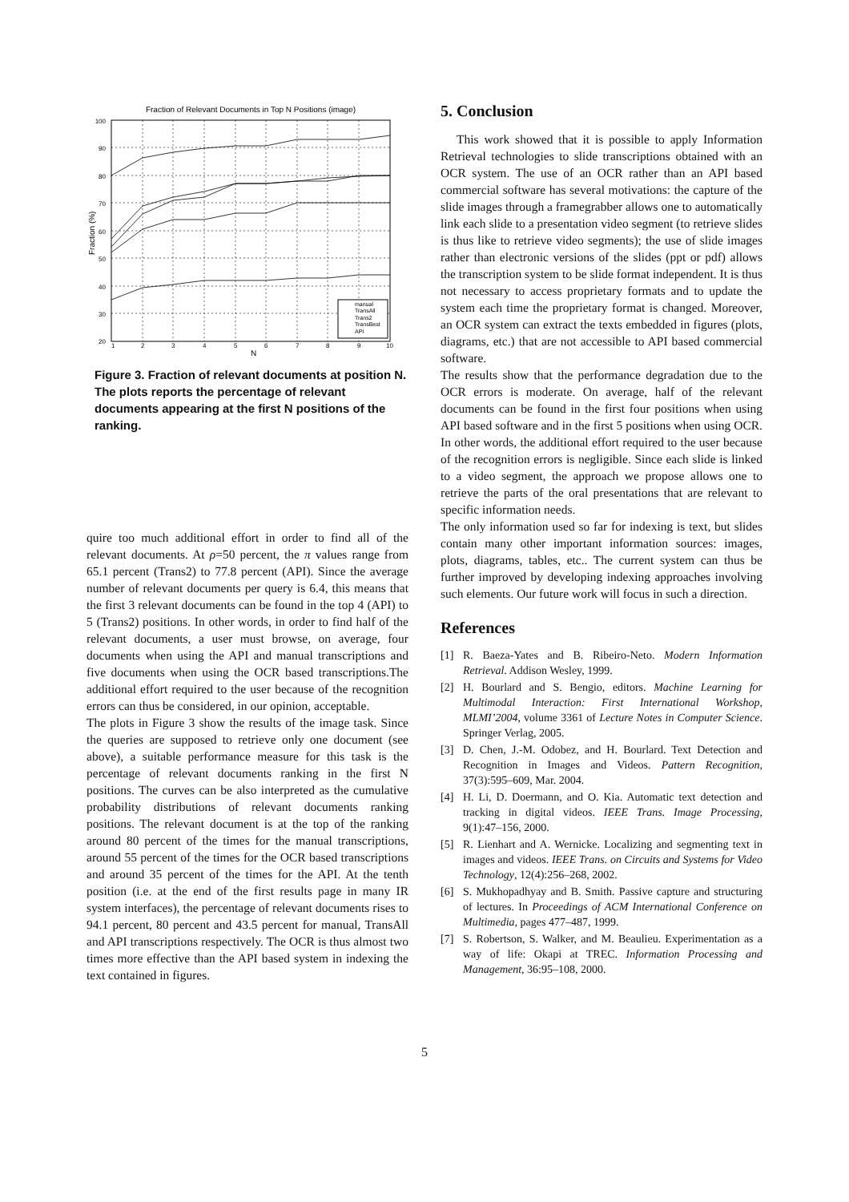Fraction of Relevant Documents in Top N Positions (image)
100
90
80
70
60
50
40
30
20
1
2
3
4
5
6
7
8
9
10
N
Fraction (%)
manual
TransAll
Trans2
TransBest
API
Figure 3. Fraction of relevant documents at position N. The plots reports the percentage of relevant documents appearing at the first N positions of the ranking.
quire too much additional effort in order to find all of the relevant documents. At ρ=50 percent, the π values range from 65.1 percent (Trans2) to 77.8 percent (API). Since the average number of relevant documents per query is 6.4, this means that the first 3 relevant documents can be found in the top 4 (API) to 5 (Trans2) positions. In other words, in order to find half of the relevant documents, a user must browse, on average, four documents when using the API and manual transcriptions and five documents when using the OCR based transcriptions.The additional effort required to the user because of the recognition errors can thus be considered, in our opinion, acceptable.
The plots in Figure 3 show the results of the image task. Since the queries are supposed to retrieve only one document (see above), a suitable performance measure for this task is the percentage of relevant documents ranking in the first N positions. The curves can be also interpreted as the cumulative probability distributions of relevant documents ranking positions. The relevant document is at the top of the ranking around 80 percent of the times for the manual transcriptions, around 55 percent of the times for the OCR based transcriptions and around 35 percent of the times for the API. At the tenth position (i.e. at the end of the first results page in many IR system interfaces), the percentage of relevant documents rises to 94.1 percent, 80 percent and 43.5 percent for manual, TransAll and API transcriptions respectively. The OCR is thus almost two times more effective than the API based system in indexing the text contained in figures.
5. Conclusion
This work showed that it is possible to apply Information Retrieval technologies to slide transcriptions obtained with an OCR system. The use of an OCR rather than an API based commercial software has several motivations: the capture of the slide images through a framegrabber allows one to automatically link each slide to a presentation video segment (to retrieve slides is thus like to retrieve video segments); the use of slide images rather than electronic versions of the slides (ppt or pdf) allows the transcription system to be slide format independent. It is thus not necessary to access proprietary formats and to update the system each time the proprietary format is changed. Moreover, an OCR system can extract the texts embedded in figures (plots, diagrams, etc.) that are not accessible to API based commercial software.
The results show that the performance degradation due to the OCR errors is moderate. On average, half of the relevant documents can be found in the first four positions when using API based software and in the first 5 positions when using OCR. In other words, the additional effort required to the user because of the recognition errors is negligible. Since each slide is linked to a video segment, the approach we propose allows one to retrieve the parts of the oral presentations that are relevant to specific information needs.
The only information used so far for indexing is text, but slides contain many other important information sources: images, plots, diagrams, tables, etc.. The current system can thus be further improved by developing indexing approaches involving such elements. Our future work will focus in such a direction.
References
[1] R. Baeza-Yates and B. Ribeiro-Neto. Modern Information Retrieval. Addison Wesley, 1999.
[2] H. Bourlard and S. Bengio, editors. Machine Learning for Multimodal Interaction: First International Workshop, MLMI’2004, volume 3361 of Lecture Notes in Computer Science. Springer Verlag, 2005.
[3] D. Chen, J.-M. Odobez, and H. Bourlard. Text Detection and Recognition in Images and Videos. Pattern Recognition, 37(3):595–609, Mar. 2004.
[4] H. Li, D. Doermann, and O. Kia. Automatic text detection and tracking in digital videos. IEEE Trans. Image Processing, 9(1):47–156, 2000.
[5] R. Lienhart and A. Wernicke. Localizing and segmenting text in images and videos. IEEE Trans. on Circuits and Systems for Video Technology, 12(4):256–268, 2002.
[6] S. Mukhopadhyay and B. Smith. Passive capture and structuring of lectures. In Proceedings of ACM International Conference on Multimedia, pages 477–487, 1999.
[7] S. Robertson, S. Walker, and M. Beaulieu. Experimentation as a way of life: Okapi at TREC. Information Processing and Management, 36:95–108, 2000.
5